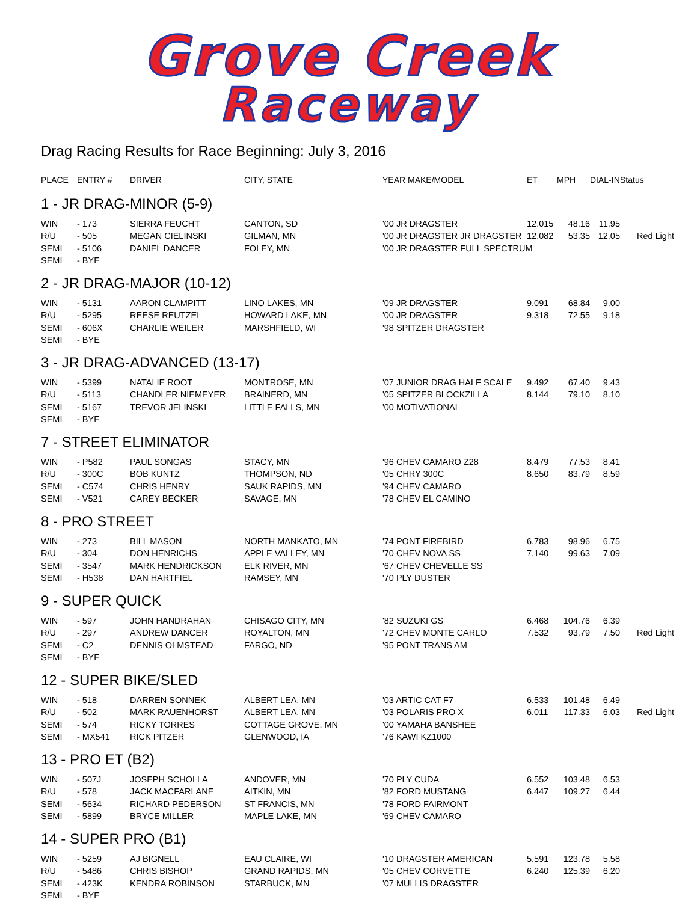Grove Creek
Raceway
Drag Racing Results for Race Beginning: July 3, 2016
| PLACE | ENTRY # | DRIVER | CITY, STATE | YEAR MAKE/MODEL | ET | MPH | DIAL-IN | Status |
| --- | --- | --- | --- | --- | --- | --- | --- | --- |
| 1 - JR DRAG-MINOR (5-9) | | | | | | | | |
| WIN | - 173 | SIERRA FEUCHT | CANTON, SD | '00 JR DRAGSTER | 12.015 | 48.16 | 11.95 | |
| R/U | - 505 | MEGAN CIELINSKI | GILMAN, MN | '00 JR DRAGSTER JR DRAGSTER | 12.082 | 53.35 | 12.05 | Red Light |
| SEMI | - 5106 | DANIEL DANCER | FOLEY, MN | '00 JR DRAGSTER FULL SPECTRUM | | | | |
| SEMI | - BYE | | | | | | | |
| 2 - JR DRAG-MAJOR (10-12) | | | | | | | | |
| WIN | - 5131 | AARON CLAMPITT | LINO LAKES, MN | '09 JR DRAGSTER | 9.091 | 68.84 | 9.00 | |
| R/U | - 5295 | REESE REUTZEL | HOWARD LAKE, MN | '00 JR DRAGSTER | 9.318 | 72.55 | 9.18 | |
| SEMI | - 606X | CHARLIE WEILER | MARSHFIELD, WI | '98 SPITZER DRAGSTER | | | | |
| SEMI | - BYE | | | | | | | |
| 3 - JR DRAG-ADVANCED (13-17) | | | | | | | | |
| WIN | - 5399 | NATALIE ROOT | MONTROSE, MN | '07 JUNIOR DRAG HALF SCALE | 9.492 | 67.40 | 9.43 | |
| R/U | - 5113 | CHANDLER NIEMEYER | BRAINERD, MN | '05 SPITZER BLOCKZILLA | 8.144 | 79.10 | 8.10 | |
| SEMI | - 5167 | TREVOR JELINSKI | LITTLE FALLS, MN | '00 MOTIVATIONAL | | | | |
| SEMI | - BYE | | | | | | | |
| 7 - STREET ELIMINATOR | | | | | | | | |
| WIN | - P582 | PAUL SONGAS | STACY, MN | '96 CHEV CAMARO Z28 | 8.479 | 77.53 | 8.41 | |
| R/U | - 300C | BOB KUNTZ | THOMPSON, ND | '05 CHRY 300C | 8.650 | 83.79 | 8.59 | |
| SEMI | - C574 | CHRIS HENRY | SAUK RAPIDS, MN | '94 CHEV CAMARO | | | | |
| SEMI | - V521 | CAREY BECKER | SAVAGE, MN | '78 CHEV EL CAMINO | | | | |
| 8 - PRO STREET | | | | | | | | |
| WIN | - 273 | BILL MASON | NORTH MANKATO, MN | '74 PONT FIREBIRD | 6.783 | 98.96 | 6.75 | |
| R/U | - 304 | DON HENRICHS | APPLE VALLEY, MN | '70 CHEV NOVA SS | 7.140 | 99.63 | 7.09 | |
| SEMI | - 3547 | MARK HENDRICKSON | ELK RIVER, MN | '67 CHEV CHEVELLE SS | | | | |
| SEMI | - H538 | DAN HARTFIEL | RAMSEY, MN | '70 PLY DUSTER | | | | |
| 9 - SUPER QUICK | | | | | | | | |
| WIN | - 597 | JOHN HANDRAHAN | CHISAGO CITY, MN | '82 SUZUKI GS | 6.468 | 104.76 | 6.39 | |
| R/U | - 297 | ANDREW DANCER | ROYALTON, MN | '72 CHEV MONTE CARLO | 7.532 | 93.79 | 7.50 | Red Light |
| SEMI | - C2 | DENNIS OLMSTEAD | FARGO, ND | '95 PONT TRANS AM | | | | |
| SEMI | - BYE | | | | | | | |
| 12 - SUPER BIKE/SLED | | | | | | | | |
| WIN | - 518 | DARREN SONNEK | ALBERT LEA, MN | '03 ARTIC CAT F7 | 6.533 | 101.48 | 6.49 | |
| R/U | - 502 | MARK RAUENHORST | ALBERT LEA, MN | '03 POLARIS PRO X | 6.011 | 117.33 | 6.03 | Red Light |
| SEMI | - 574 | RICKY TORRES | COTTAGE GROVE, MN | '00 YAMAHA BANSHEE | | | | |
| SEMI | - MX541 | RICK PITZER | GLENWOOD, IA | '76 KAWI KZ1000 | | | | |
| 13 - PRO ET (B2) | | | | | | | | |
| WIN | - 507J | JOSEPH SCHOLLA | ANDOVER, MN | '70 PLY CUDA | 6.552 | 103.48 | 6.53 | |
| R/U | - 578 | JACK MACFARLANE | AITKIN, MN | '82 FORD MUSTANG | 6.447 | 109.27 | 6.44 | |
| SEMI | - 5634 | RICHARD PEDERSON | ST FRANCIS, MN | '78 FORD FAIRMONT | | | | |
| SEMI | - 5899 | BRYCE MILLER | MAPLE LAKE, MN | '69 CHEV CAMARO | | | | |
| 14 - SUPER PRO (B1) | | | | | | | | |
| WIN | - 5259 | AJ BIGNELL | EAU CLAIRE, WI | '10 DRAGSTER AMERICAN | 5.591 | 123.78 | 5.58 | |
| R/U | - 5486 | CHRIS BISHOP | GRAND RAPIDS, MN | '05 CHEV CORVETTE | 6.240 | 125.39 | 6.20 | |
| SEMI | - 423K | KENDRA ROBINSON | STARBUCK, MN | '07 MULLIS DRAGSTER | | | | |
| SEMI | - BYE | | | | | | | |